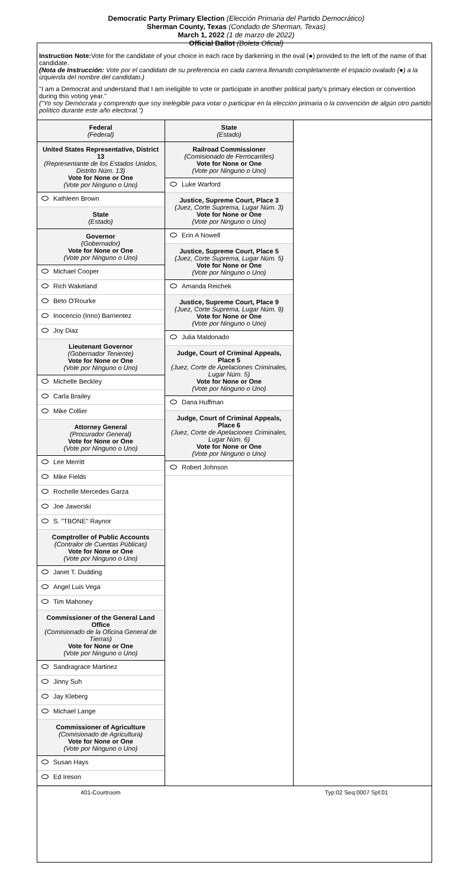Democratic Party Primary Election (Elección Primaria del Partido Democrático)
Sherman County, Texas (Condado de Sherman, Texas)
March 1, 2022 (1 de marzo de 2022)
Official Ballot (Boleta Oficial)
Instruction Note: Vote for the candidate of your choice in each race by darkening in the oval (●) provided to the left of the name of that candidate.
(Nota de Instrucción: Vote por el candidato de su preferencia en cada carrera llenando completamente el espacio ovalado (●) a la izquierda del nombre del candidato.)
"I am a Democrat and understand that I am ineligible to vote or participate in another political party's primary election or convention during this voting year."
("Yo soy Demócrata y comprendo que soy inelegible para votar o participar en la elección primaria o la convención de algún otro partido político durante este año electoral.")
Federal
(Federal)
United States Representative, District 13
(Representante de los Estados Unidos, Distrito Núm. 13)
Vote for None or One
(Vote por Ninguno o Uno)
Kathleen Brown
State
(Estado)
Governor
(Gobernador)
Vote for None or One
(Vote por Ninguno o Uno)
Michael Cooper
Rich Wakeland
Beto O'Rourke
Inocencio (Inno) Barrientez
Joy Diaz
Lieutenant Governor
(Gobernador Teniente)
Vote for None or One
(Vote por Ninguno o Uno)
Michelle Beckley
Carla Brailey
Mike Collier
Attorney General
(Procurador General)
Vote for None or One
(Vote por Ninguno o Uno)
Lee Merritt
Mike Fields
Rochelle Mercedes Garza
Joe Jaworski
S. "TBONE" Raynor
Comptroller of Public Accounts
(Contralor de Cuentas Públicas)
Vote for None or One
(Vote por Ninguno o Uno)
Janet T. Dudding
Angel Luis Vega
Tim Mahoney
Commissioner of the General Land Office
(Comisionado de la Oficina General de Tierras)
Vote for None or One
(Vote por Ninguno o Uno)
Sandragrace Martinez
Jinny Suh
Jay Kleberg
Michael Lange
Commissioner of Agriculture
(Comisionado de Agricultura)
Vote for None or One
(Vote por Ninguno o Uno)
Susan Hays
Ed Ireson
State
(Estado)
Railroad Commissioner
(Comisionado de Ferrocarriles)
Vote for None or One
(Vote por Ninguno o Uno)
Luke Warford
Justice, Supreme Court, Place 3
(Juez, Corte Suprema, Lugar Núm. 3)
Vote for None or One
(Vote por Ninguno o Uno)
Erin A Nowell
Justice, Supreme Court, Place 5
(Juez, Corte Suprema, Lugar Núm. 5)
Vote for None or One
(Vote por Ninguno o Uno)
Amanda Reichek
Justice, Supreme Court, Place 9
(Juez, Corte Suprema, Lugar Núm. 9)
Vote for None or One
(Vote por Ninguno o Uno)
Julia Maldonado
Judge, Court of Criminal Appeals, Place 5
(Juez, Corte de Apelaciones Criminales, Lugar Núm. 5)
Vote for None or One
(Vote por Ninguno o Uno)
Dana Huffman
Judge, Court of Criminal Appeals, Place 6
(Juez, Corte de Apelaciones Criminales, Lugar Núm. 6)
Vote for None or One
(Vote por Ninguno o Uno)
Robert Johnson
401-Courtroom Typ:02 Seq:0007 Spl:01